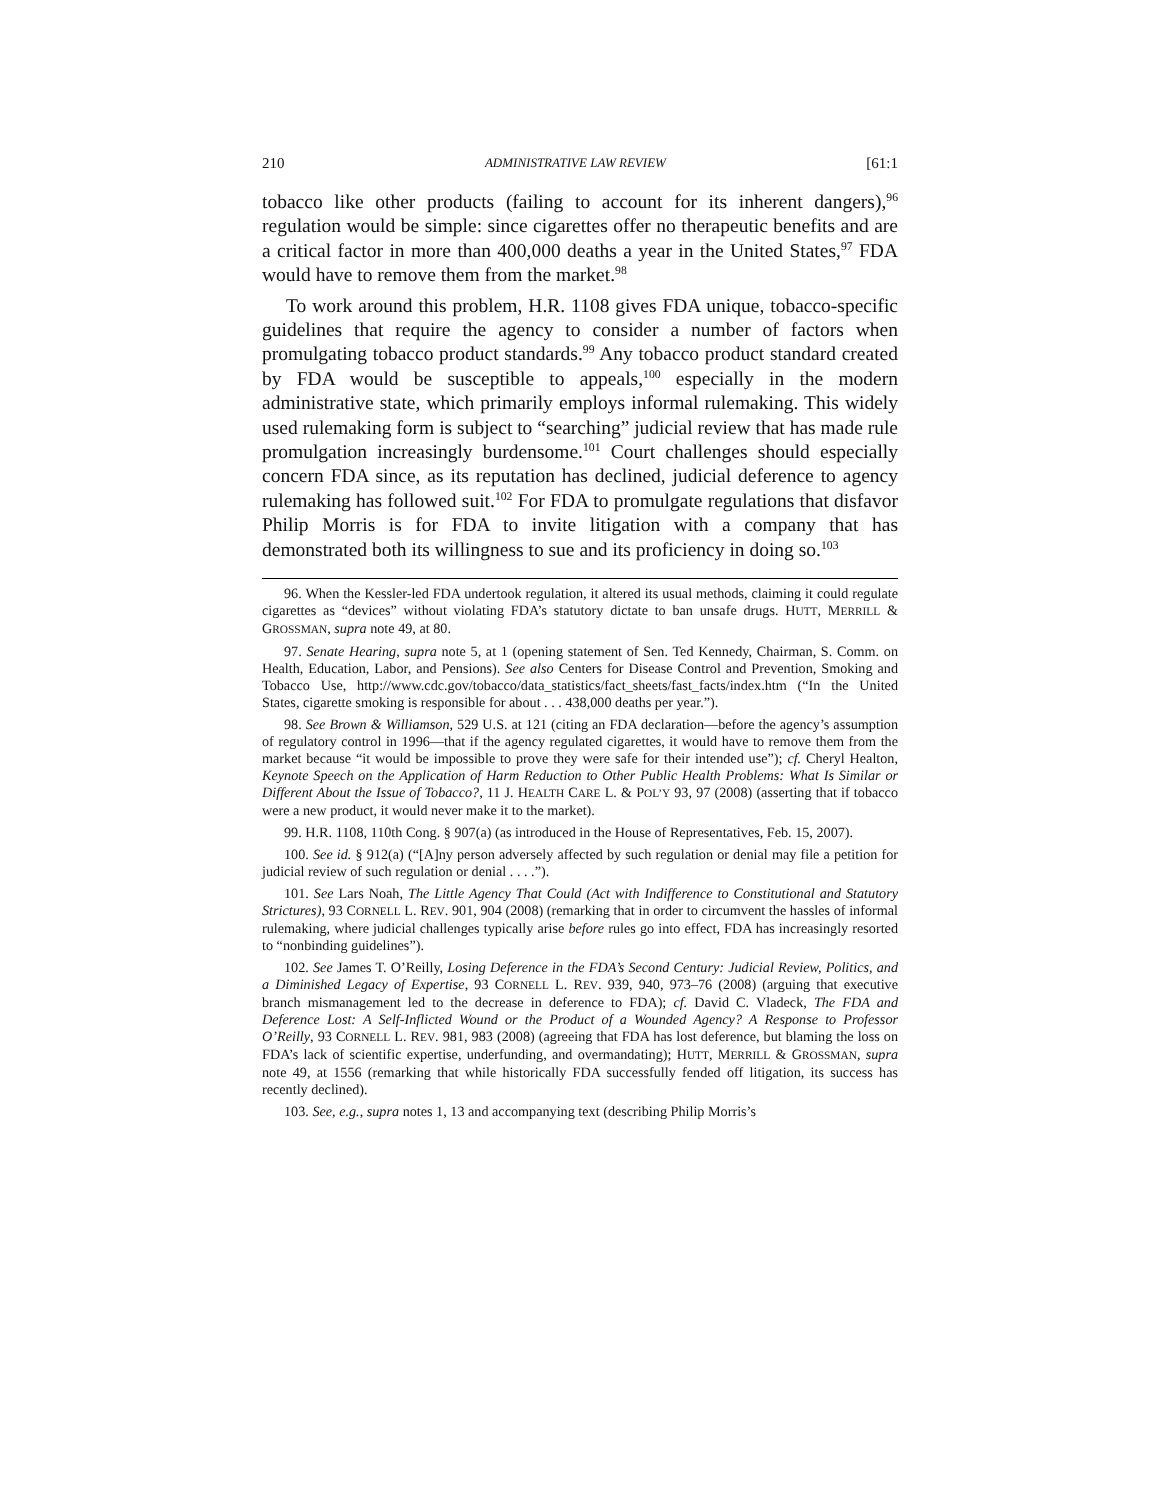210 ADMINISTRATIVE LAW REVIEW [61:1
tobacco like other products (failing to account for its inherent dangers),<sup>96</sup> regulation would be simple: since cigarettes offer no therapeutic benefits and are a critical factor in more than 400,000 deaths a year in the United States,<sup>97</sup> FDA would have to remove them from the market.<sup>98</sup>
To work around this problem, H.R. 1108 gives FDA unique, tobacco-specific guidelines that require the agency to consider a number of factors when promulgating tobacco product standards.<sup>99</sup> Any tobacco product standard created by FDA would be susceptible to appeals,<sup>100</sup> especially in the modern administrative state, which primarily employs informal rulemaking. This widely used rulemaking form is subject to “searching” judicial review that has made rule promulgation increasingly burdensome.<sup>101</sup> Court challenges should especially concern FDA since, as its reputation has declined, judicial deference to agency rulemaking has followed suit.<sup>102</sup> For FDA to promulgate regulations that disfavor Philip Morris is for FDA to invite litigation with a company that has demonstrated both its willingness to sue and its proficiency in doing so.<sup>103</sup>
96. When the Kessler-led FDA undertook regulation, it altered its usual methods, claiming it could regulate cigarettes as “devices” without violating FDA’s statutory dictate to ban unsafe drugs. HUTT, MERRILL & GROSSMAN, supra note 49, at 80.
97. Senate Hearing, supra note 5, at 1 (opening statement of Sen. Ted Kennedy, Chairman, S. Comm. on Health, Education, Labor, and Pensions). See also Centers for Disease Control and Prevention, Smoking and Tobacco Use, http://www.cdc.gov/tobacco/data_statistics/fact_sheets/fast_facts/index.htm (“In the United States, cigarette smoking is responsible for about . . . 438,000 deaths per year.”).
98. See Brown & Williamson, 529 U.S. at 121 (citing an FDA declaration—before the agency’s assumption of regulatory control in 1996—that if the agency regulated cigarettes, it would have to remove them from the market because “it would be impossible to prove they were safe for their intended use”); cf. Cheryl Healton, Keynote Speech on the Application of Harm Reduction to Other Public Health Problems: What Is Similar or Different About the Issue of Tobacco?, 11 J. HEALTH CARE L. & POL’Y 93, 97 (2008) (asserting that if tobacco were a new product, it would never make it to the market).
99. H.R. 1108, 110th Cong. § 907(a) (as introduced in the House of Representatives, Feb. 15, 2007).
100. See id. § 912(a) (“[A]ny person adversely affected by such regulation or denial may file a petition for judicial review of such regulation or denial . . . .”).
101. See Lars Noah, The Little Agency That Could (Act with Indifference to Constitutional and Statutory Strictures), 93 CORNELL L. REV. 901, 904 (2008) (remarking that in order to circumvent the hassles of informal rulemaking, where judicial challenges typically arise before rules go into effect, FDA has increasingly resorted to “nonbinding guidelines”).
102. See James T. O’Reilly, Losing Deference in the FDA’s Second Century: Judicial Review, Politics, and a Diminished Legacy of Expertise, 93 CORNELL L. REV. 939, 940, 973–76 (2008) (arguing that executive branch mismanagement led to the decrease in deference to FDA); cf. David C. Vladeck, The FDA and Deference Lost: A Self-Inflicted Wound or the Product of a Wounded Agency? A Response to Professor O’Reilly, 93 CORNELL L. REV. 981, 983 (2008) (agreeing that FDA has lost deference, but blaming the loss on FDA’s lack of scientific expertise, underfunding, and overmandating); HUTT, MERRILL & GROSSMAN, supra note 49, at 1556 (remarking that while historically FDA successfully fended off litigation, its success has recently declined).
103. See, e.g., supra notes 1, 13 and accompanying text (describing Philip Morris’s